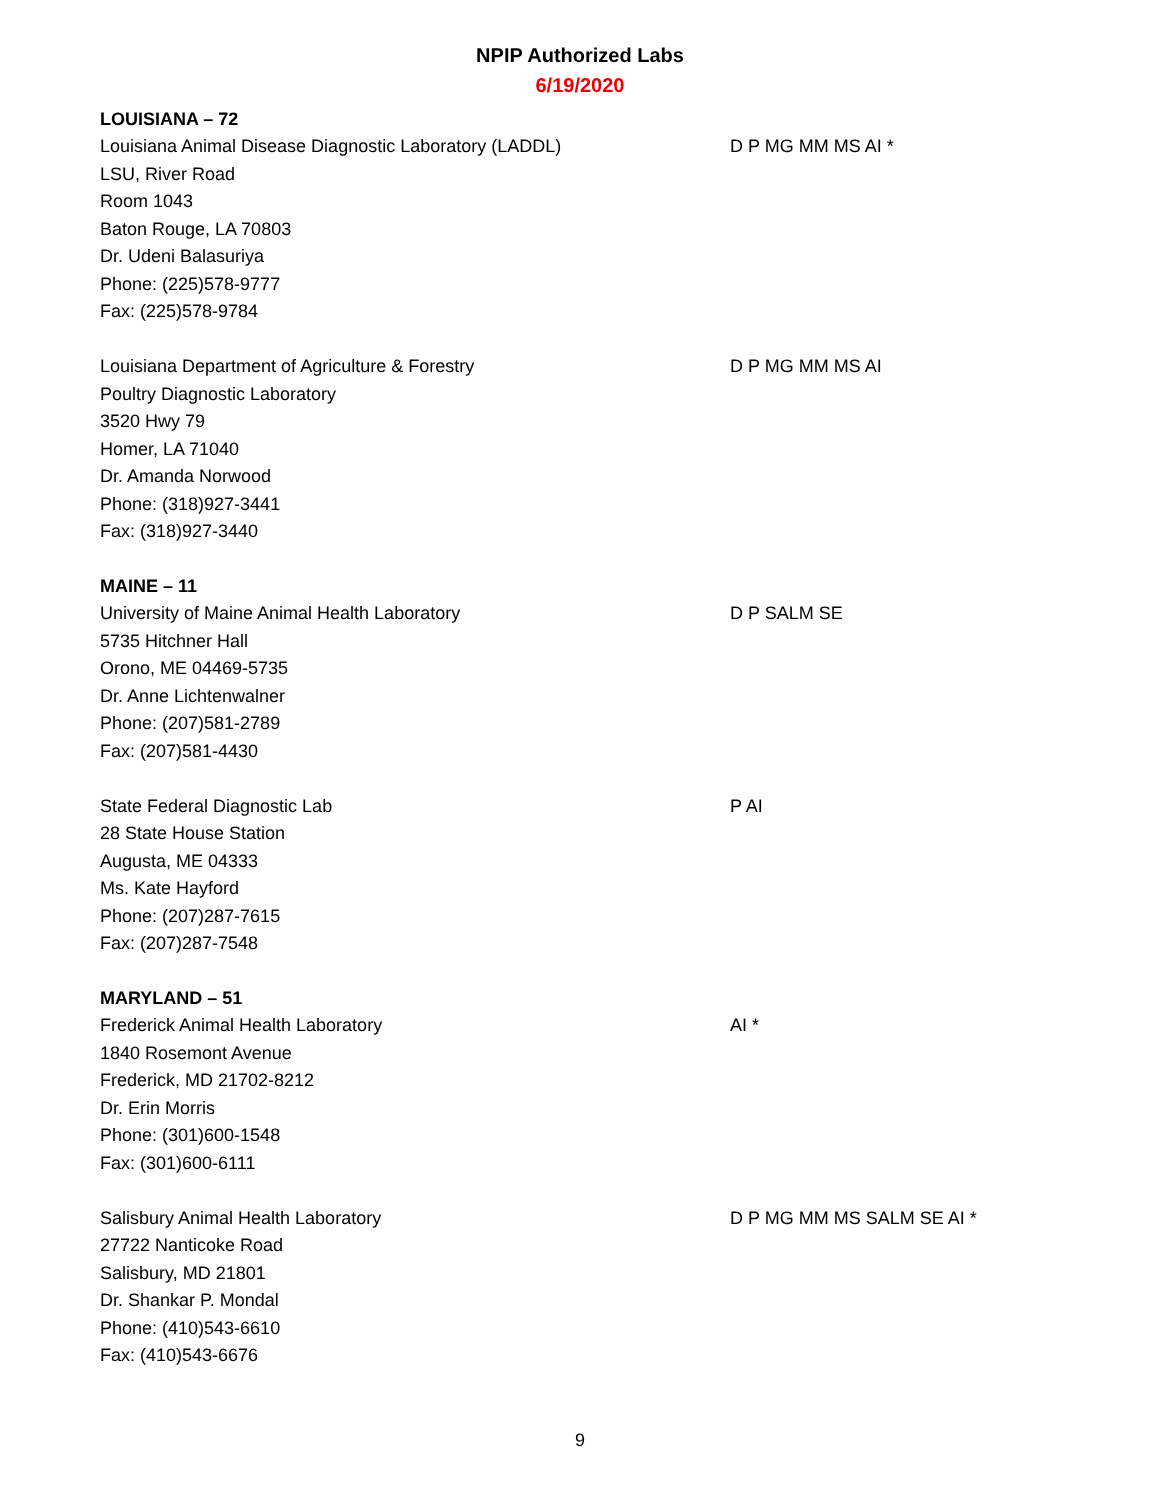NPIP Authorized Labs
6/19/2020
LOUISIANA – 72
Louisiana Animal Disease Diagnostic Laboratory (LADDL)
LSU, River Road
Room 1043
Baton Rouge, LA 70803
Dr. Udeni Balasuriya
Phone: (225)578-9777
Fax: (225)578-9784
D P MG MM MS AI *
Louisiana Department of Agriculture & Forestry
Poultry Diagnostic Laboratory
3520 Hwy 79
Homer, LA 71040
Dr. Amanda Norwood
Phone: (318)927-3441
Fax: (318)927-3440
D P MG MM MS AI
MAINE – 11
University of Maine Animal Health Laboratory
5735 Hitchner Hall
Orono, ME 04469-5735
Dr. Anne Lichtenwalner
Phone: (207)581-2789
Fax: (207)581-4430
D P SALM SE
State Federal Diagnostic Lab
28 State House Station
Augusta, ME 04333
Ms. Kate Hayford
Phone: (207)287-7615
Fax: (207)287-7548
P AI
MARYLAND – 51
Frederick Animal Health Laboratory
1840 Rosemont Avenue
Frederick, MD 21702-8212
Dr. Erin Morris
Phone: (301)600-1548
Fax: (301)600-6111
AI *
Salisbury Animal Health Laboratory
27722 Nanticoke Road
Salisbury, MD 21801
Dr. Shankar P. Mondal
Phone: (410)543-6610
Fax: (410)543-6676
D P MG MM MS SALM SE AI *
9